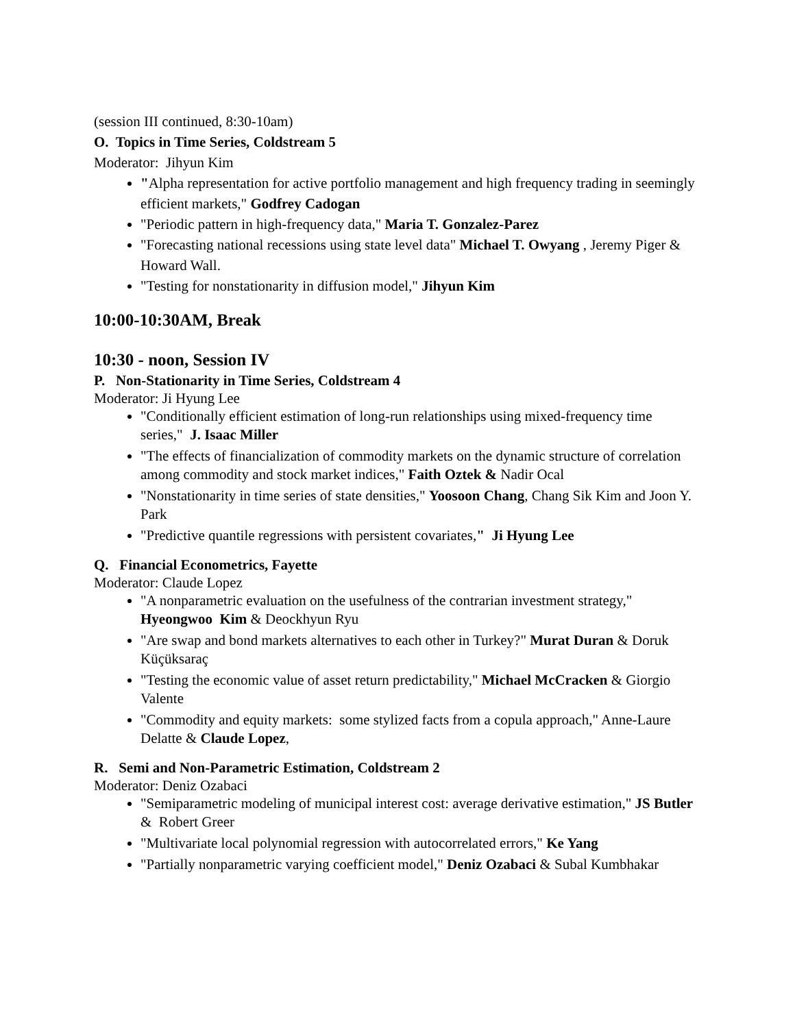(session III continued, 8:30-10am)
O. Topics in Time Series, Coldstream 5
Moderator: Jihyun Kim
"Alpha representation for active portfolio management and high frequency trading in seemingly efficient markets," Godfrey Cadogan
"Periodic pattern in high-frequency data," Maria T. Gonzalez-Parez
"Forecasting national recessions using state level data" Michael T. Owyang , Jeremy Piger & Howard Wall.
"Testing for nonstationarity in diffusion model," Jihyun Kim
10:00-10:30AM, Break
10:30 - noon, Session IV
P. Non-Stationarity in Time Series, Coldstream 4
Moderator: Ji Hyung Lee
"Conditionally efficient estimation of long-run relationships using mixed-frequency time series," J. Isaac Miller
"The effects of financialization of commodity markets on the dynamic structure of correlation among commodity and stock market indices," Faith Oztek & Nadir Ocal
"Nonstationarity in time series of state densities," Yoosoon Chang, Chang Sik Kim and Joon Y. Park
"Predictive quantile regressions with persistent covariates," Ji Hyung Lee
Q. Financial Econometrics, Fayette
Moderator: Claude Lopez
"A nonparametric evaluation on the usefulness of the contrarian investment strategy," Hyeongwoo Kim & Deockhyun Ryu
"Are swap and bond markets alternatives to each other in Turkey?" Murat Duran & Doruk Küçüksaraç
"Testing the economic value of asset return predictability," Michael McCracken & Giorgio Valente
"Commodity and equity markets: some stylized facts from a copula approach," Anne-Laure Delatte & Claude Lopez,
R. Semi and Non-Parametric Estimation, Coldstream 2
Moderator: Deniz Ozabaci
"Semiparametric modeling of municipal interest cost: average derivative estimation," JS Butler & Robert Greer
"Multivariate local polynomial regression with autocorrelated errors," Ke Yang
"Partially nonparametric varying coefficient model," Deniz Ozabaci & Subal Kumbhakar